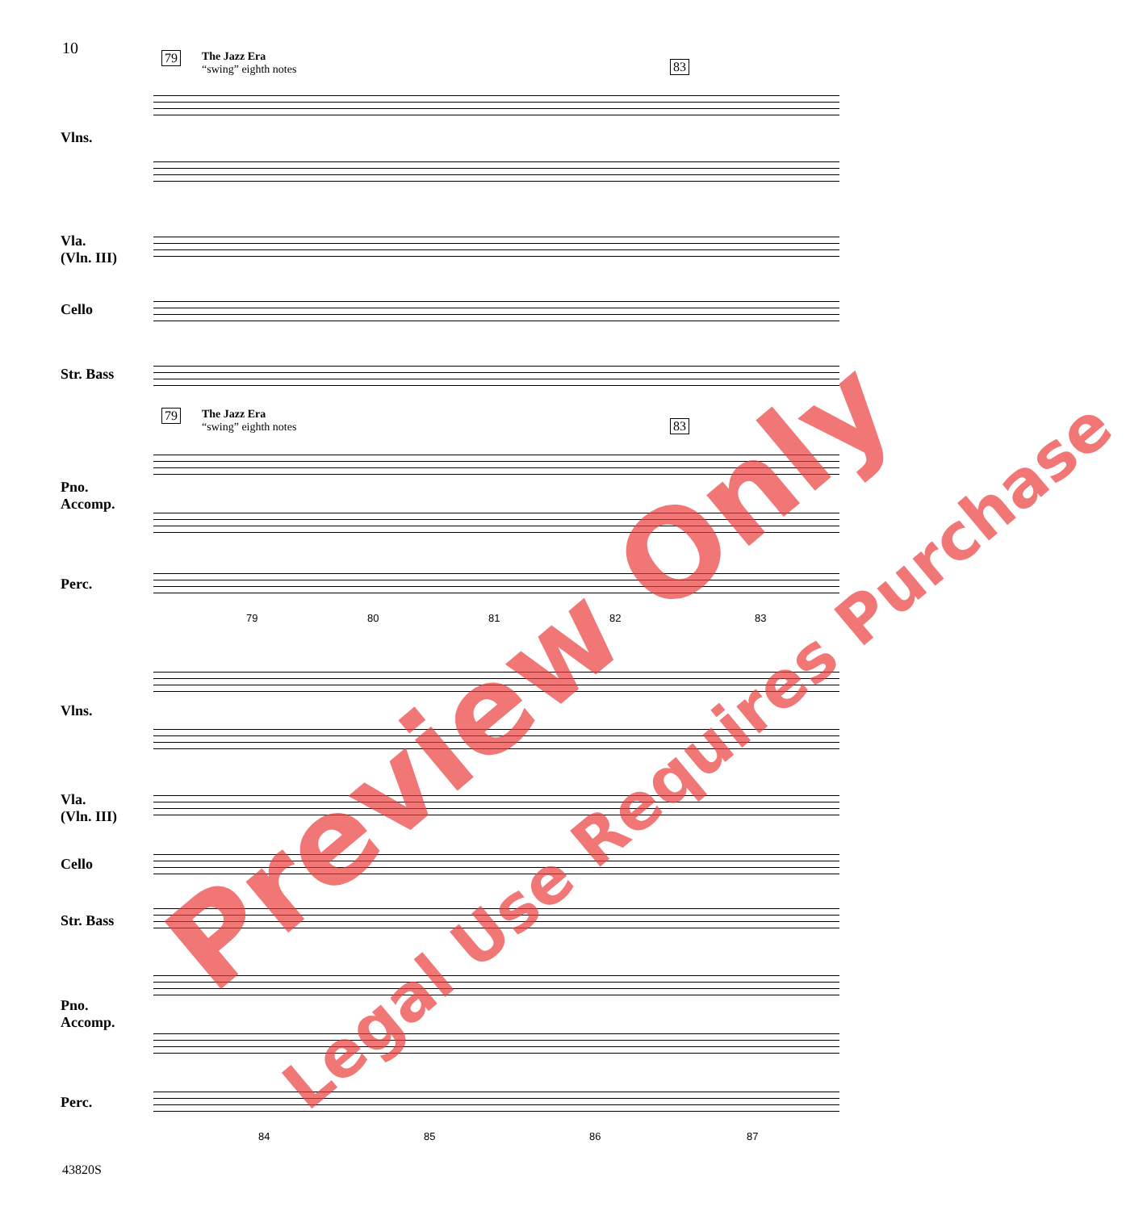10 79
The Jazz Era
“swing” eighth notes
83
Vlns.
Vla.
(Vln. III)
Cello
Str. Bass
Pno.
Accomp.
Perc.
79
The Jazz Era
“swing” eighth notes
83
79 80 81 82 83
Vlns.
Vla.
(Vln. III)
Cello
Str. Bass
Pno.
Accomp.
Perc.
84 85 86 87
43820S
Preview Only
Legal Use Requires Purchase